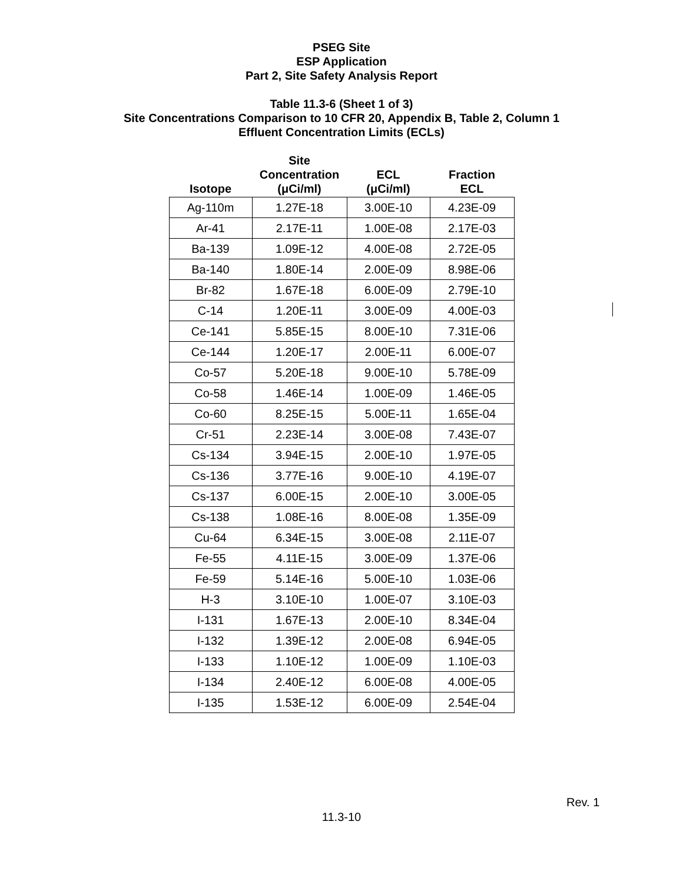PSEG Site
ESP Application
Part 2, Site Safety Analysis Report
Table 11.3-6 (Sheet 1 of 3)
Site Concentrations Comparison to 10 CFR 20, Appendix B, Table 2, Column 1
Effluent Concentration Limits (ECLs)
| Isotope | Site Concentration (μCi/ml) | ECL (μCi/ml) | Fraction ECL |
| --- | --- | --- | --- |
| Ag-110m | 1.27E-18 | 3.00E-10 | 4.23E-09 |
| Ar-41 | 2.17E-11 | 1.00E-08 | 2.17E-03 |
| Ba-139 | 1.09E-12 | 4.00E-08 | 2.72E-05 |
| Ba-140 | 1.80E-14 | 2.00E-09 | 8.98E-06 |
| Br-82 | 1.67E-18 | 6.00E-09 | 2.79E-10 |
| C-14 | 1.20E-11 | 3.00E-09 | 4.00E-03 |
| Ce-141 | 5.85E-15 | 8.00E-10 | 7.31E-06 |
| Ce-144 | 1.20E-17 | 2.00E-11 | 6.00E-07 |
| Co-57 | 5.20E-18 | 9.00E-10 | 5.78E-09 |
| Co-58 | 1.46E-14 | 1.00E-09 | 1.46E-05 |
| Co-60 | 8.25E-15 | 5.00E-11 | 1.65E-04 |
| Cr-51 | 2.23E-14 | 3.00E-08 | 7.43E-07 |
| Cs-134 | 3.94E-15 | 2.00E-10 | 1.97E-05 |
| Cs-136 | 3.77E-16 | 9.00E-10 | 4.19E-07 |
| Cs-137 | 6.00E-15 | 2.00E-10 | 3.00E-05 |
| Cs-138 | 1.08E-16 | 8.00E-08 | 1.35E-09 |
| Cu-64 | 6.34E-15 | 3.00E-08 | 2.11E-07 |
| Fe-55 | 4.11E-15 | 3.00E-09 | 1.37E-06 |
| Fe-59 | 5.14E-16 | 5.00E-10 | 1.03E-06 |
| H-3 | 3.10E-10 | 1.00E-07 | 3.10E-03 |
| I-131 | 1.67E-13 | 2.00E-10 | 8.34E-04 |
| I-132 | 1.39E-12 | 2.00E-08 | 6.94E-05 |
| I-133 | 1.10E-12 | 1.00E-09 | 1.10E-03 |
| I-134 | 2.40E-12 | 6.00E-08 | 4.00E-05 |
| I-135 | 1.53E-12 | 6.00E-09 | 2.54E-04 |
Rev. 1
11.3-10